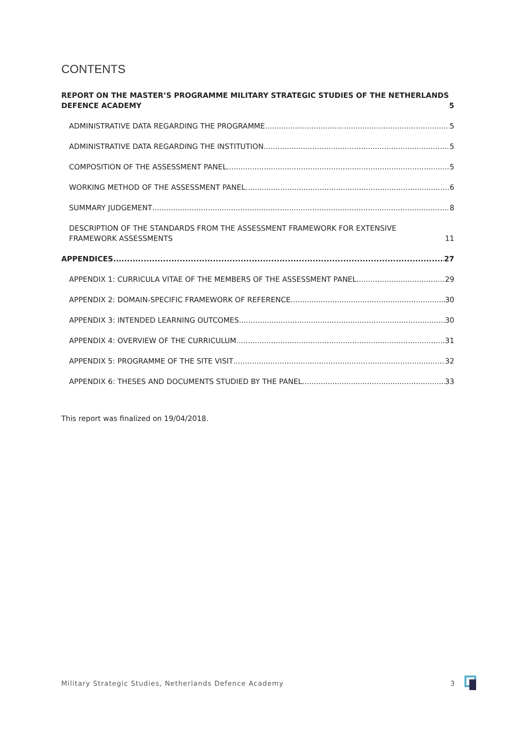CONTENTS
REPORT ON THE MASTER’S PROGRAMME MILITARY STRATEGIC STUDIES OF THE NETHERLANDS DEFENCE ACADEMY 5
ADMINISTRATIVE DATA REGARDING THE PROGRAMME 5
ADMINISTRATIVE DATA REGARDING THE INSTITUTION 5
COMPOSITION OF THE ASSESSMENT PANEL 5
WORKING METHOD OF THE ASSESSMENT PANEL 6
SUMMARY JUDGEMENT 8
DESCRIPTION OF THE STANDARDS FROM THE ASSESSMENT FRAMEWORK FOR EXTENSIVE FRAMEWORK ASSESSMENTS 11
APPENDICES 27
APPENDIX 1: CURRICULA VITAE OF THE MEMBERS OF THE ASSESSMENT PANEL 29
APPENDIX 2: DOMAIN-SPECIFIC FRAMEWORK OF REFERENCE 30
APPENDIX 3: INTENDED LEARNING OUTCOMES 30
APPENDIX 4: OVERVIEW OF THE CURRICULUM 31
APPENDIX 5: PROGRAMME OF THE SITE VISIT 32
APPENDIX 6: THESES AND DOCUMENTS STUDIED BY THE PANEL 33
This report was finalized on 19/04/2018.
Military Strategic Studies, Netherlands Defence Academy 3